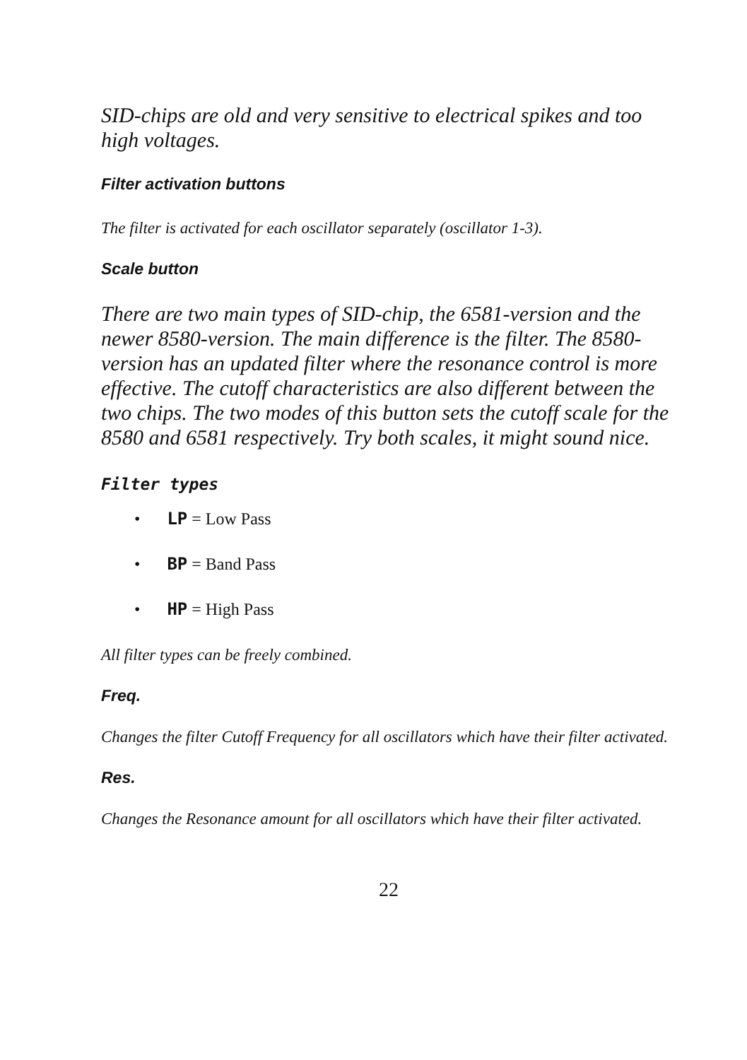SID-chips are old and very sensitive to electrical spikes and too high voltages.
Filter activation buttons
The filter is activated for each oscillator separately (oscillator 1-3).
Scale button
There are two main types of SID-chip, the 6581-version and the newer 8580-version. The main difference is the filter. The 8580-version has an updated filter where the resonance control is more effective. The cutoff characteristics are also different between the two chips. The two modes of this button sets the cutoff scale for the 8580 and 6581 respectively. Try both scales, it might sound nice.
Filter types
• LP = Low Pass
• BP = Band Pass
• HP = High Pass
All filter types can be freely combined.
Freq.
Changes the filter Cutoff Frequency for all oscillators which have their filter activated.
Res.
Changes the Resonance amount for all oscillators which have their filter activated.
22